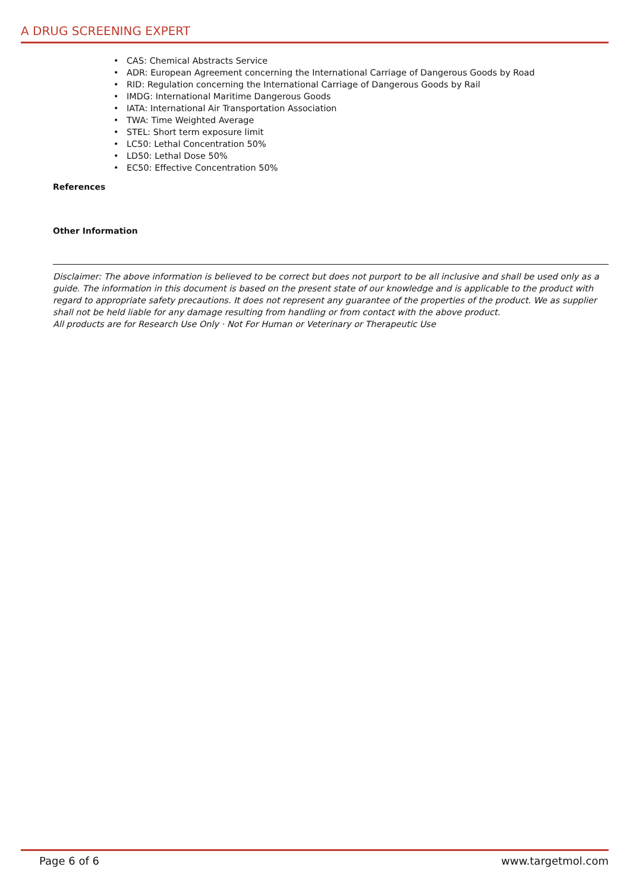A DRUG SCREENING EXPERT
CAS: Chemical Abstracts Service
ADR: European Agreement concerning the International Carriage of Dangerous Goods by Road
RID: Regulation concerning the International Carriage of Dangerous Goods by Rail
IMDG: International Maritime Dangerous Goods
IATA: International Air Transportation Association
TWA: Time Weighted Average
STEL: Short term exposure limit
LC50: Lethal Concentration 50%
LD50: Lethal Dose 50%
EC50: Effective Concentration 50%
References
Other Information
Disclaimer: The above information is believed to be correct but does not purport to be all inclusive and shall be used only as a guide. The information in this document is based on the present state of our knowledge and is applicable to the product with regard to appropriate safety precautions. It does not represent any guarantee of the properties of the product. We as supplier shall not be held liable for any damage resulting from handling or from contact with the above product.
All products are for Research Use Only · Not For Human or Veterinary or Therapeutic Use
Page 6 of 6 www.targetmol.com